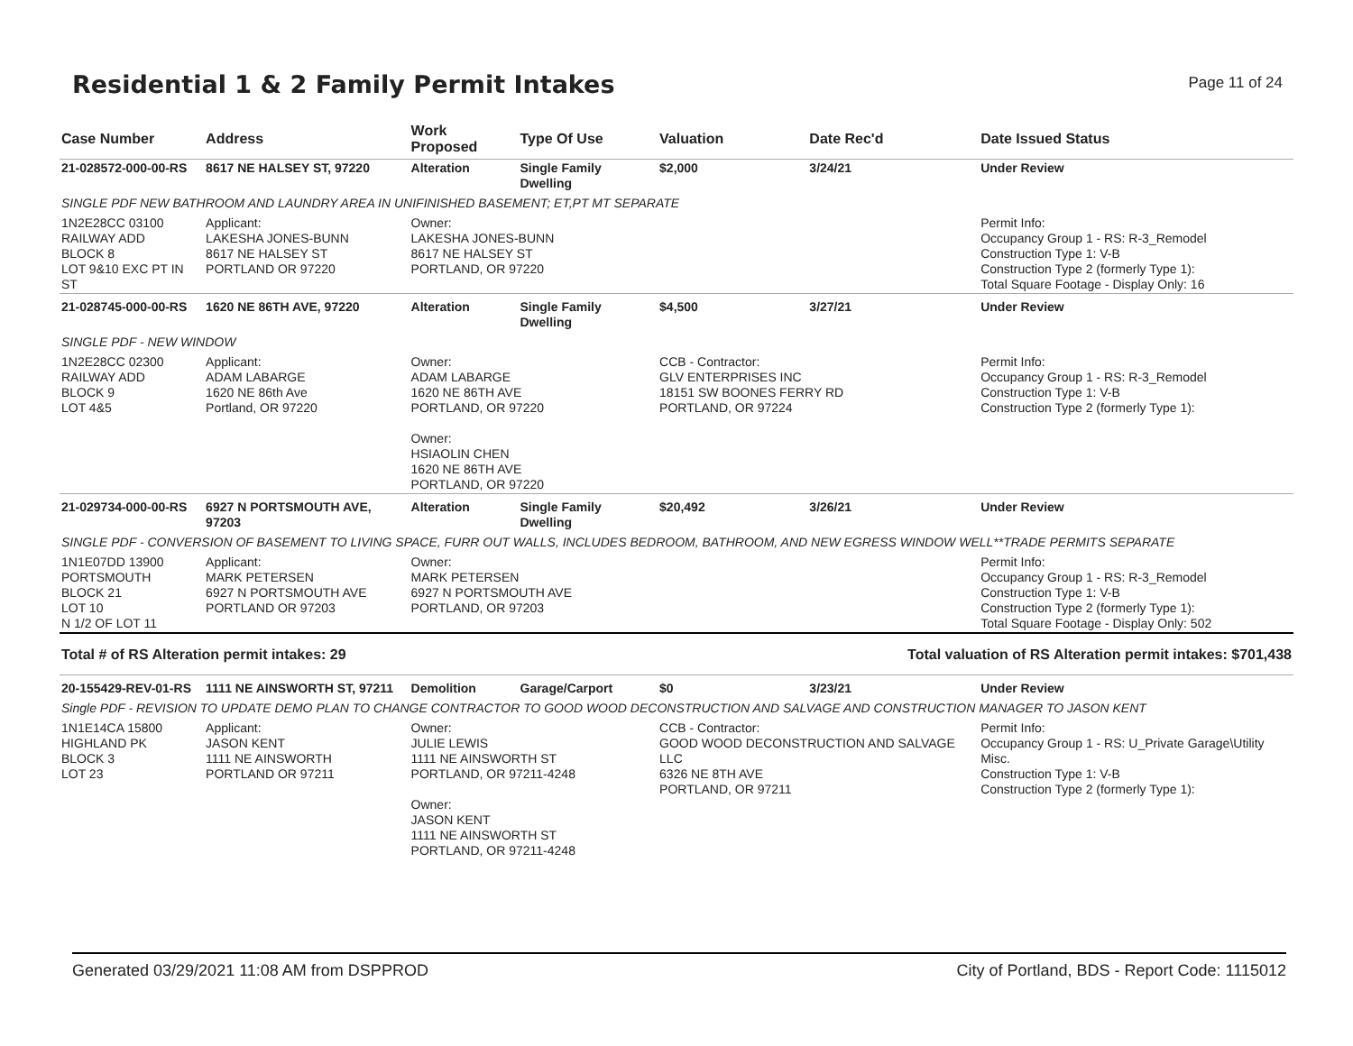Residential 1 & 2 Family Permit Intakes
Page 11 of 24
| Case Number | Address | Work Proposed | Type Of Use | Valuation | Date Rec'd | Date Issued Status |
| --- | --- | --- | --- | --- | --- | --- |
| 21-028572-000-00-RS | 8617 NE HALSEY ST, 97220 | Alteration | Single Family Dwelling | $2,000 | 3/24/21 | Under Review |
| SINGLE PDF NEW BATHROOM AND LAUNDRY AREA IN UNIFINISHED BASEMENT; ET,PT MT SEPARATE | | | | | | |
| 1N2E28CC 03100 RAILWAY ADD BLOCK 8 LOT 9&10 EXC PT IN ST | Applicant: LAKESHA JONES-BUNN 8617 NE HALSEY ST PORTLAND OR 97220 | Owner: LAKESHA JONES-BUNN 8617 NE HALSEY ST PORTLAND, OR 97220 | | | | Permit Info: Occupancy Group 1 - RS: R-3_Remodel Construction Type 1: V-B Construction Type 2 (formerly Type 1): Total Square Footage - Display Only: 16 |
| 21-028745-000-00-RS | 1620 NE 86TH AVE, 97220 | Alteration | Single Family Dwelling | $4,500 | 3/27/21 | Under Review |
| SINGLE PDF - NEW WINDOW | | | | | | |
| 1N2E28CC 02300 RAILWAY ADD BLOCK 9 LOT 4&5 | Applicant: ADAM LABARGE 1620 NE 86th Ave Portland, OR 97220 | Owner: ADAM LABARGE 1620 NE 86TH AVE PORTLAND, OR 97220 Owner: HSIAOLIN CHEN 1620 NE 86TH AVE PORTLAND, OR 97220 | | CCB - Contractor: GLV ENTERPRISES INC 18151 SW BOONES FERRY RD PORTLAND, OR 97224 | | Permit Info: Occupancy Group 1 - RS: R-3_Remodel Construction Type 1: V-B Construction Type 2 (formerly Type 1): |
| 21-029734-000-00-RS | 6927 N PORTSMOUTH AVE, 97203 | Alteration | Single Family Dwelling | $20,492 | 3/26/21 | Under Review |
| SINGLE PDF - CONVERSION OF BASEMENT TO LIVING SPACE, FURR OUT WALLS, INCLUDES BEDROOM, BATHROOM, AND NEW EGRESS WINDOW WELL**TRADE PERMITS SEPARATE | | | | | | |
| 1N1E07DD 13900 PORTSMOUTH BLOCK 21 LOT 10 N 1/2 OF LOT 11 | Applicant: MARK PETERSEN 6927 N PORTSMOUTH AVE PORTLAND OR 97203 | Owner: MARK PETERSEN 6927 N PORTSMOUTH AVE PORTLAND, OR 97203 | | | | Permit Info: Occupancy Group 1 - RS: R-3_Remodel Construction Type 1: V-B Construction Type 2 (formerly Type 1): Total Square Footage - Display Only: 502 |
| Total # of RS Alteration permit intakes: 29 | | | Total valuation of RS Alteration permit intakes: $701,438 | | | |
| 20-155429-REV-01-RS | 1111 NE AINSWORTH ST, 97211 | Demolition | Garage/Carport | $0 | 3/23/21 | Under Review |
| Single PDF - REVISION TO UPDATE DEMO PLAN TO CHANGE CONTRACTOR TO GOOD WOOD DECONSTRUCTION AND SALVAGE AND CONSTRUCTION MANAGER TO JASON KENT | | | | | | |
| 1N1E14CA 15800 HIGHLAND PK BLOCK 3 LOT 23 | Applicant: JASON KENT 1111 NE AINSWORTH PORTLAND OR 97211 | Owner: JULIE LEWIS 1111 NE AINSWORTH ST PORTLAND, OR 97211-4248 Owner: JASON KENT 1111 NE AINSWORTH ST PORTLAND, OR 97211-4248 | | CCB - Contractor: GOOD WOOD DECONSTRUCTION AND SALVAGE LLC 6326 NE 8TH AVE PORTLAND, OR 97211 | | Permit Info: Occupancy Group 1 - RS: U_Private Garage\Utility Misc. Construction Type 1: V-B Construction Type 2 (formerly Type 1): |
Generated 03/29/2021 11:08 AM from DSPPROD City of Portland, BDS - Report Code: 1115012